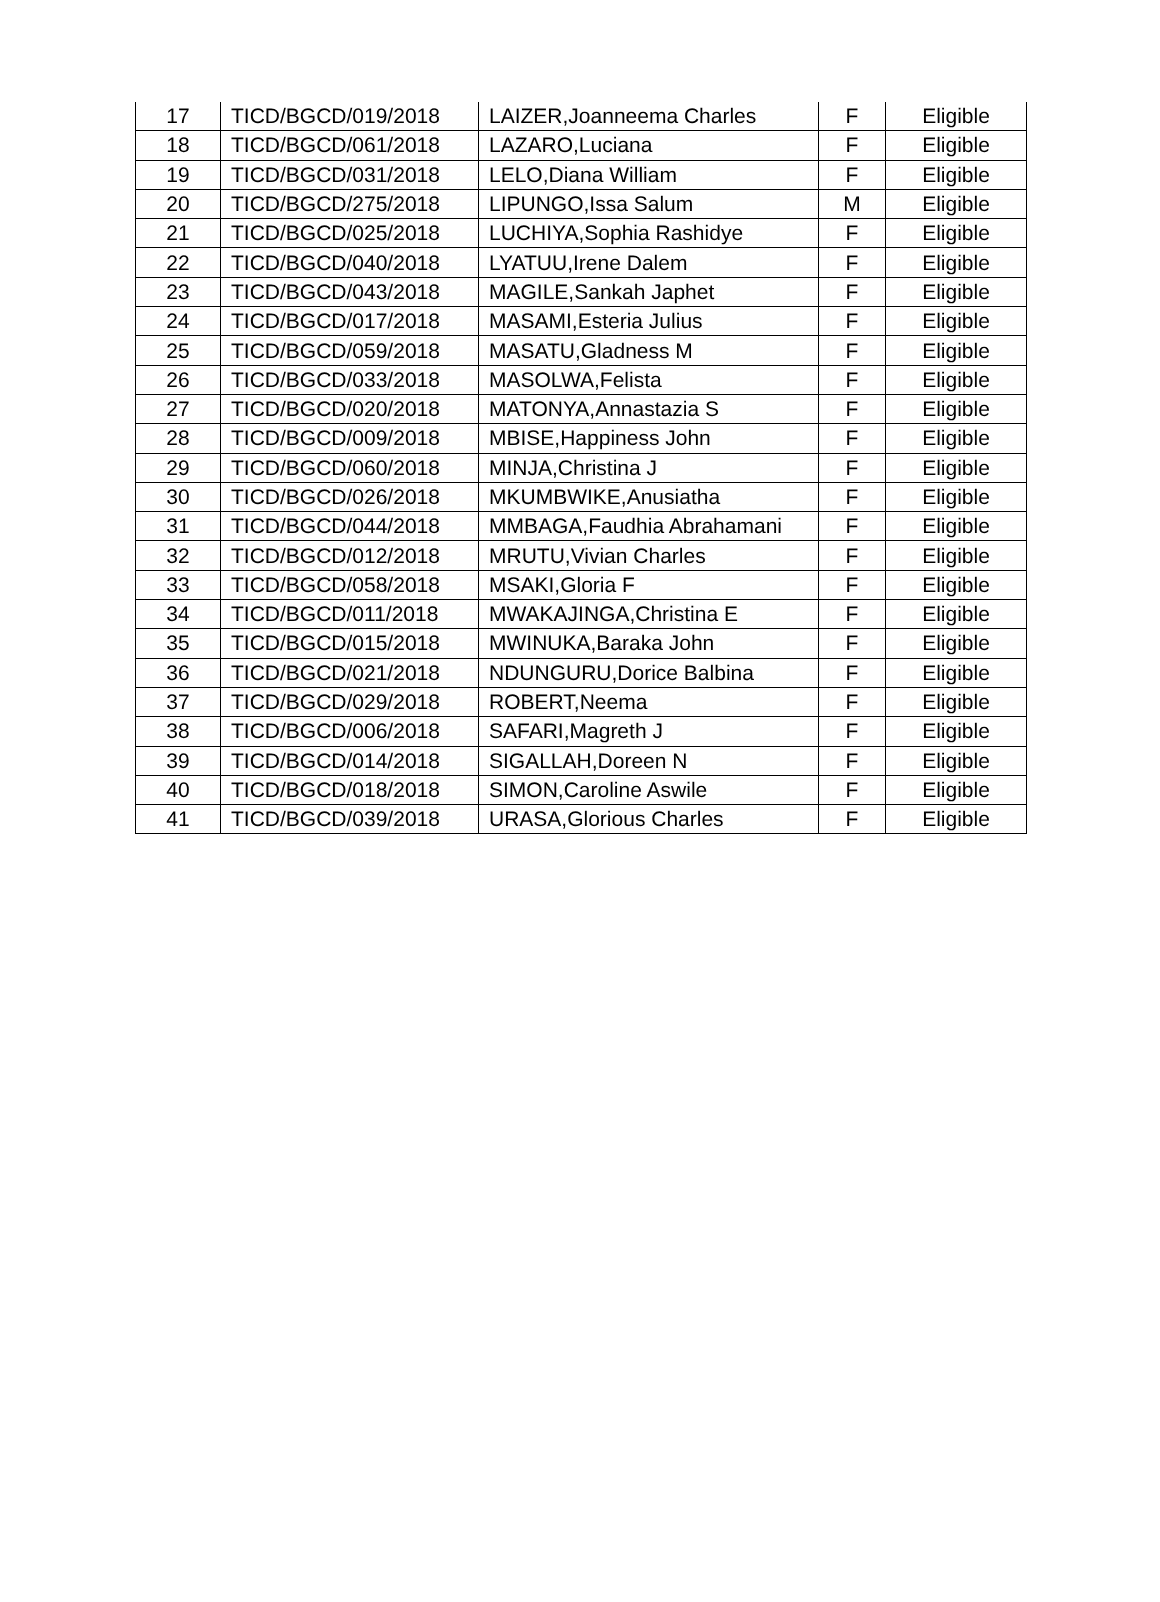| 17 | TICD/BGCD/019/2018 | LAIZER,Joanneema Charles | F | Eligible |
| 18 | TICD/BGCD/061/2018 | LAZARO,Luciana | F | Eligible |
| 19 | TICD/BGCD/031/2018 | LELO,Diana William | F | Eligible |
| 20 | TICD/BGCD/275/2018 | LIPUNGO,Issa Salum | M | Eligible |
| 21 | TICD/BGCD/025/2018 | LUCHIYA,Sophia Rashidye | F | Eligible |
| 22 | TICD/BGCD/040/2018 | LYATUU,Irene Dalem | F | Eligible |
| 23 | TICD/BGCD/043/2018 | MAGILE,Sankah Japhet | F | Eligible |
| 24 | TICD/BGCD/017/2018 | MASAMI,Esteria Julius | F | Eligible |
| 25 | TICD/BGCD/059/2018 | MASATU,Gladness M | F | Eligible |
| 26 | TICD/BGCD/033/2018 | MASOLWA,Felista | F | Eligible |
| 27 | TICD/BGCD/020/2018 | MATONYA,Annastazia S | F | Eligible |
| 28 | TICD/BGCD/009/2018 | MBISE,Happiness John | F | Eligible |
| 29 | TICD/BGCD/060/2018 | MINJA,Christina J | F | Eligible |
| 30 | TICD/BGCD/026/2018 | MKUMBWIKE,Anusiatha | F | Eligible |
| 31 | TICD/BGCD/044/2018 | MMBAGA,Faudhia Abrahamani | F | Eligible |
| 32 | TICD/BGCD/012/2018 | MRUTU,Vivian Charles | F | Eligible |
| 33 | TICD/BGCD/058/2018 | MSAKI,Gloria F | F | Eligible |
| 34 | TICD/BGCD/011/2018 | MWAKAJINGA,Christina E | F | Eligible |
| 35 | TICD/BGCD/015/2018 | MWINUKA,Baraka John | F | Eligible |
| 36 | TICD/BGCD/021/2018 | NDUNGURU,Dorice Balbina | F | Eligible |
| 37 | TICD/BGCD/029/2018 | ROBERT,Neema | F | Eligible |
| 38 | TICD/BGCD/006/2018 | SAFARI,Magreth J | F | Eligible |
| 39 | TICD/BGCD/014/2018 | SIGALLAH,Doreen N | F | Eligible |
| 40 | TICD/BGCD/018/2018 | SIMON,Caroline Aswile | F | Eligible |
| 41 | TICD/BGCD/039/2018 | URASA,Glorious Charles | F | Eligible |